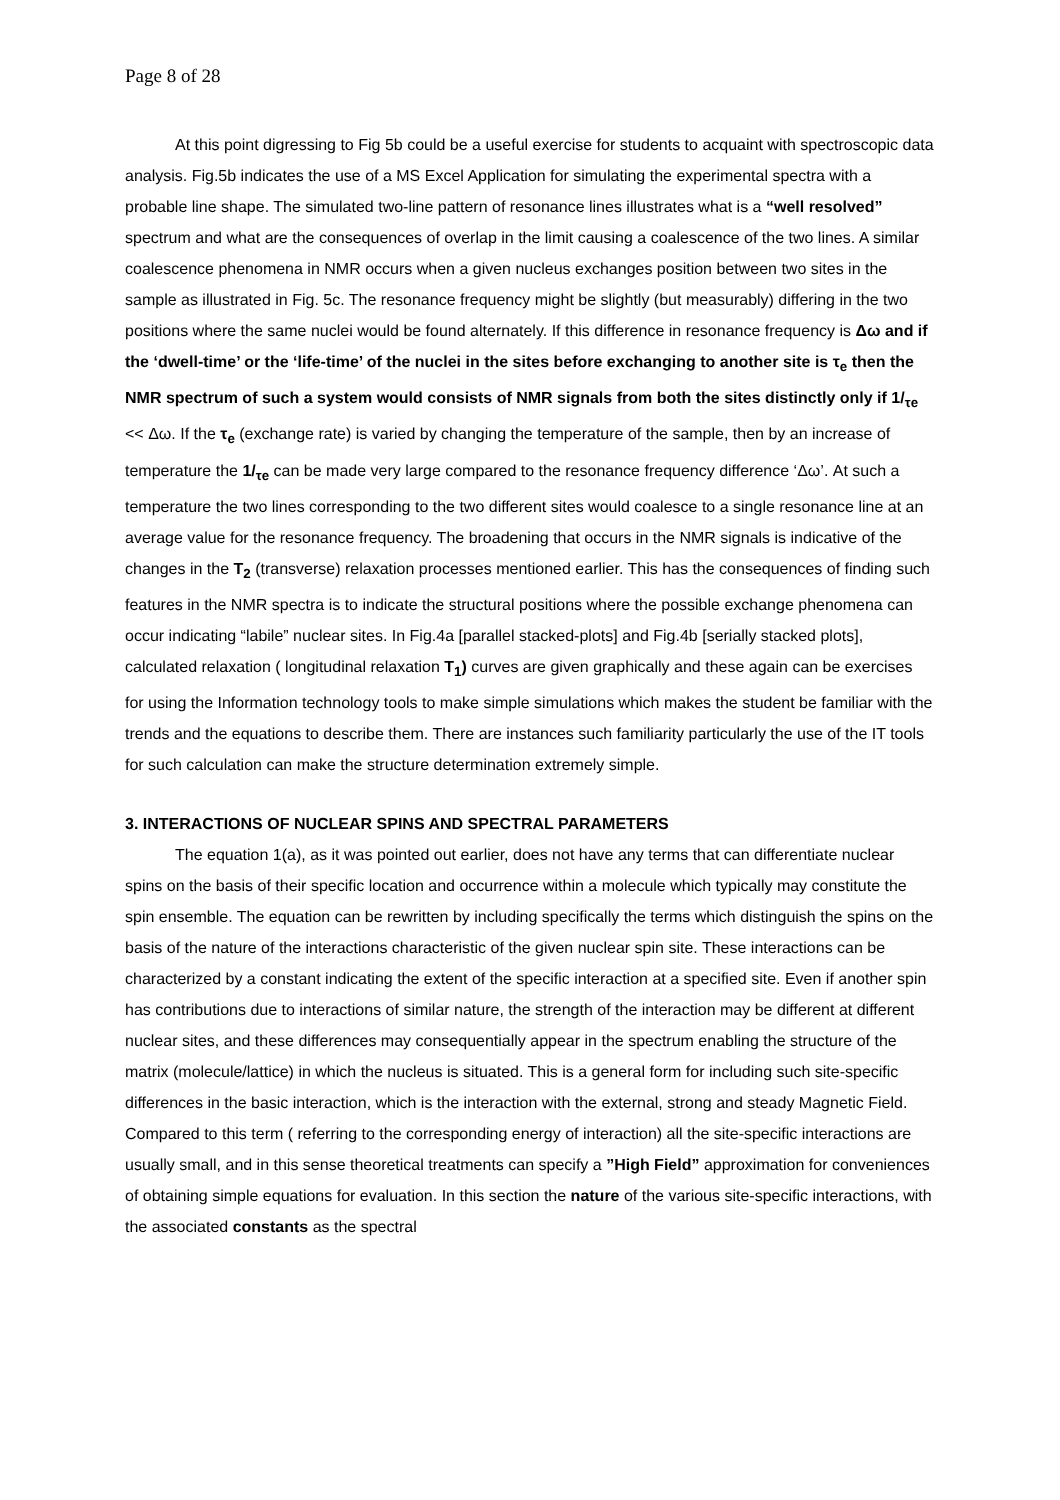Page 8 of 28
At this point digressing to Fig 5b could be a useful exercise for students to acquaint with spectroscopic data analysis. Fig.5b indicates the use of a MS Excel Application for simulating the experimental spectra with a probable line shape. The simulated two-line pattern of resonance lines illustrates what is a “well resolved” spectrum and what are the consequences of overlap in the limit causing a coalescence of the two lines. A similar coalescence phenomena in NMR occurs when a given nucleus exchanges position between two sites in the sample as illustrated in Fig. 5c. The resonance frequency might be slightly (but measurably) differing in the two positions where the same nuclei would be found alternately. If this difference in resonance frequency is Δω and if the ‘dwell-time’ or the ‘life-time’ of the nuclei in the sites before exchanging to another site is τ<sub>e</sub> then the NMR spectrum of such a system would consists of NMR signals from both the sites distinctly only if 1/<sub>τe</sub> << Δω. If the τ<sub>e</sub> (exchange rate) is varied by changing the temperature of the sample, then by an increase of temperature the 1/<sub>τe</sub> can be made very large compared to the resonance frequency difference ‘Δω’. At such a temperature the two lines corresponding to the two different sites would coalesce to a single resonance line at an average value for the resonance frequency. The broadening that occurs in the NMR signals is indicative of the changes in the T<sub>2</sub> (transverse) relaxation processes mentioned earlier. This has the consequences of finding such features in the NMR spectra is to indicate the structural positions where the possible exchange phenomena can occur indicating “labile” nuclear sites. In Fig.4a [parallel stacked-plots] and Fig.4b [serially stacked plots], calculated relaxation ( longitudinal relaxation T<sub>1</sub>) curves are given graphically and these again can be exercises for using the Information technology tools to make simple simulations which makes the student be familiar with the trends and the equations to describe them. There are instances such familiarity particularly the use of the IT tools for such calculation can make the structure determination extremely simple.
3. INTERACTIONS OF NUCLEAR SPINS AND SPECTRAL PARAMETERS
The equation 1(a), as it was pointed out earlier, does not have any terms that can differentiate nuclear spins on the basis of their specific location and occurrence within a molecule which typically may constitute the spin ensemble. The equation can be rewritten by including specifically the terms which distinguish the spins on the basis of the nature of the interactions characteristic of the given nuclear spin site. These interactions can be characterized by a constant indicating the extent of the specific interaction at a specified site. Even if another spin has contributions due to interactions of similar nature, the strength of the interaction may be different at different nuclear sites, and these differences may consequentially appear in the spectrum enabling the structure of the matrix (molecule/lattice) in which the nucleus is situated. This is a general form for including such site-specific differences in the basic interaction, which is the interaction with the external, strong and steady Magnetic Field. Compared to this term ( referring to the corresponding energy of interaction) all the site-specific interactions are usually small, and in this sense theoretical treatments can specify a ”High Field” approximation for conveniences of obtaining simple equations for evaluation. In this section the nature of the various site-specific interactions, with the associated constants as the spectral